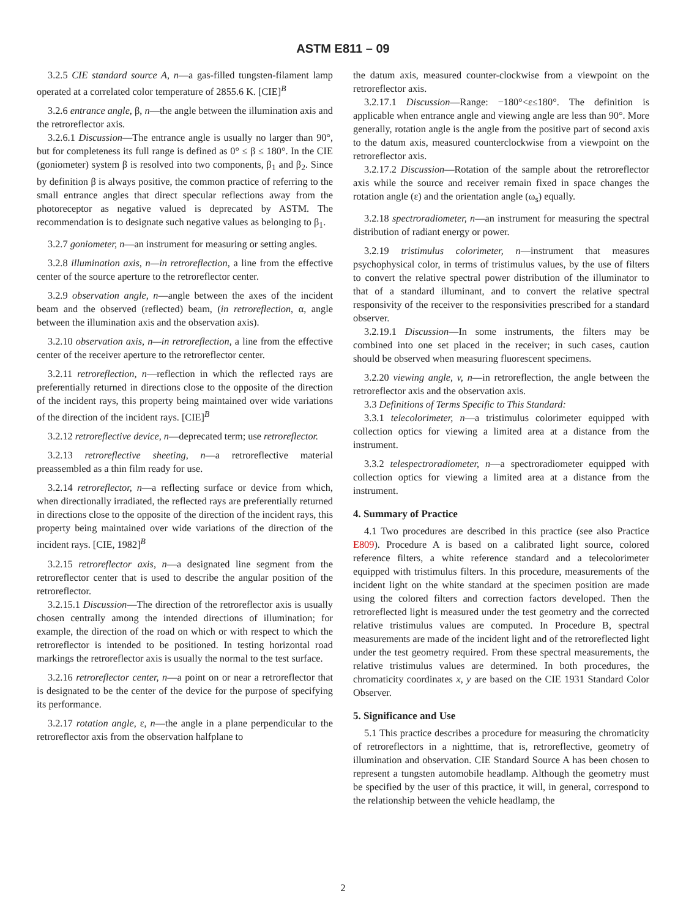ASTM E811 – 09
3.2.5 CIE standard source A, n—a gas-filled tungsten-filament lamp operated at a correlated color temperature of 2855.6 K. [CIE]<sup>B</sup>
3.2.6 entrance angle, β, n—the angle between the illumination axis and the retroreflector axis.
3.2.6.1 Discussion—The entrance angle is usually no larger than 90°, but for completeness its full range is defined as 0° ≤ β ≤ 180°. In the CIE (goniometer) system β is resolved into two components, β<sub>1</sub> and β<sub>2</sub>. Since by definition β is always positive, the common practice of referring to the small entrance angles that direct specular reflections away from the photoreceptor as negative valued is deprecated by ASTM. The recommendation is to designate such negative values as belonging to β<sub>1</sub>.
3.2.7 goniometer, n—an instrument for measuring or setting angles.
3.2.8 illumination axis, n—in retroreflection, a line from the effective center of the source aperture to the retroreflector center.
3.2.9 observation angle, n—angle between the axes of the incident beam and the observed (reflected) beam, (in retroreflection, α, angle between the illumination axis and the observation axis).
3.2.10 observation axis, n—in retroreflection, a line from the effective center of the receiver aperture to the retroreflector center.
3.2.11 retroreflection, n—reflection in which the reflected rays are preferentially returned in directions close to the opposite of the direction of the incident rays, this property being maintained over wide variations of the direction of the incident rays. [CIE]<sup>B</sup>
3.2.12 retroreflective device, n—deprecated term; use retroreflector.
3.2.13 retroreflective sheeting, n—a retroreflective material preassembled as a thin film ready for use.
3.2.14 retroreflector, n—a reflecting surface or device from which, when directionally irradiated, the reflected rays are preferentially returned in directions close to the opposite of the direction of the incident rays, this property being maintained over wide variations of the direction of the incident rays. [CIE, 1982]<sup>B</sup>
3.2.15 retroreflector axis, n—a designated line segment from the retroreflector center that is used to describe the angular position of the retroreflector.
3.2.15.1 Discussion—The direction of the retroreflector axis is usually chosen centrally among the intended directions of illumination; for example, the direction of the road on which or with respect to which the retroreflector is intended to be positioned. In testing horizontal road markings the retroreflector axis is usually the normal to the test surface.
3.2.16 retroreflector center, n—a point on or near a retroreflector that is designated to be the center of the device for the purpose of specifying its performance.
3.2.17 rotation angle, ε, n—the angle in a plane perpendicular to the retroreflector axis from the observation halfplane to
the datum axis, measured counter-clockwise from a viewpoint on the retroreflector axis.
3.2.17.1 Discussion—Range: −180°<ε≤180°. The definition is applicable when entrance angle and viewing angle are less than 90°. More generally, rotation angle is the angle from the positive part of second axis to the datum axis, measured counterclockwise from a viewpoint on the retroreflector axis.
3.2.17.2 Discussion—Rotation of the sample about the retroreflector axis while the source and receiver remain fixed in space changes the rotation angle (ε) and the orientation angle (ω<sub>s</sub>) equally.
3.2.18 spectroradiometer, n—an instrument for measuring the spectral distribution of radiant energy or power.
3.2.19 tristimulus colorimeter, n—instrument that measures psychophysical color, in terms of tristimulus values, by the use of filters to convert the relative spectral power distribution of the illuminator to that of a standard illuminant, and to convert the relative spectral responsivity of the receiver to the responsivities prescribed for a standard observer.
3.2.19.1 Discussion—In some instruments, the filters may be combined into one set placed in the receiver; in such cases, caution should be observed when measuring fluorescent specimens.
3.2.20 viewing angle, v, n—in retroreflection, the angle between the retroreflector axis and the observation axis.
3.3 Definitions of Terms Specific to This Standard:
3.3.1 telecolorimeter, n—a tristimulus colorimeter equipped with collection optics for viewing a limited area at a distance from the instrument.
3.3.2 telespectroradiometer, n—a spectroradiometer equipped with collection optics for viewing a limited area at a distance from the instrument.
4. Summary of Practice
4.1 Two procedures are described in this practice (see also Practice E809). Procedure A is based on a calibrated light source, colored reference filters, a white reference standard and a telecolorimeter equipped with tristimulus filters. In this procedure, measurements of the incident light on the white standard at the specimen position are made using the colored filters and correction factors developed. Then the retroreflected light is measured under the test geometry and the corrected relative tristimulus values are computed. In Procedure B, spectral measurements are made of the incident light and of the retroreflected light under the test geometry required. From these spectral measurements, the relative tristimulus values are determined. In both procedures, the chromaticity coordinates x, y are based on the CIE 1931 Standard Color Observer.
5. Significance and Use
5.1 This practice describes a procedure for measuring the chromaticity of retroreflectors in a nighttime, that is, retroreflective, geometry of illumination and observation. CIE Standard Source A has been chosen to represent a tungsten automobile headlamp. Although the geometry must be specified by the user of this practice, it will, in general, correspond to the relationship between the vehicle headlamp, the
2